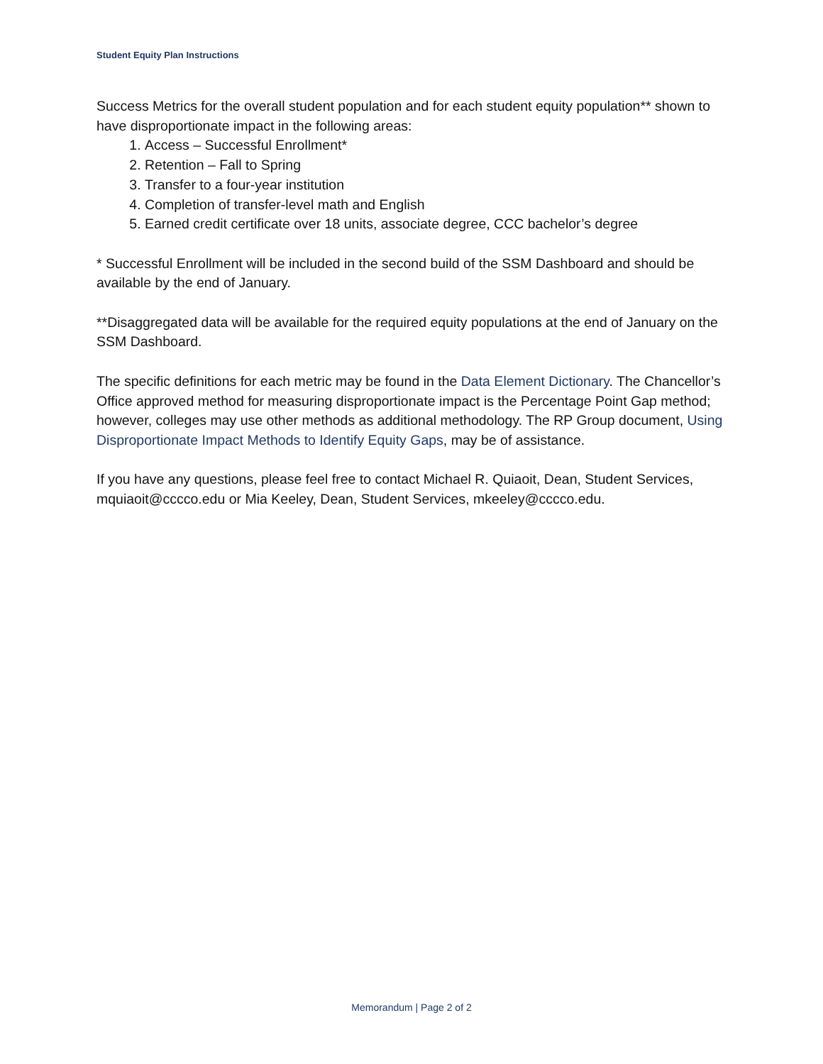Student Equity Plan Instructions
Success Metrics for the overall student population and for each student equity population** shown to have disproportionate impact in the following areas:
1. Access – Successful Enrollment*
2. Retention – Fall to Spring
3. Transfer to a four-year institution
4. Completion of transfer-level math and English
5. Earned credit certificate over 18 units, associate degree, CCC bachelor’s degree
* Successful Enrollment will be included in the second build of the SSM Dashboard and should be available by the end of January.
**Disaggregated data will be available for the required equity populations at the end of January on the SSM Dashboard.
The specific definitions for each metric may be found in the Data Element Dictionary. The Chancellor’s Office approved method for measuring disproportionate impact is the Percentage Point Gap method; however, colleges may use other methods as additional methodology. The RP Group document, Using Disproportionate Impact Methods to Identify Equity Gaps, may be of assistance.
If you have any questions, please feel free to contact Michael R. Quiaoit, Dean, Student Services, mquiaoit@cccco.edu or Mia Keeley, Dean, Student Services, mkeeley@cccco.edu.
Memorandum | Page 2 of 2